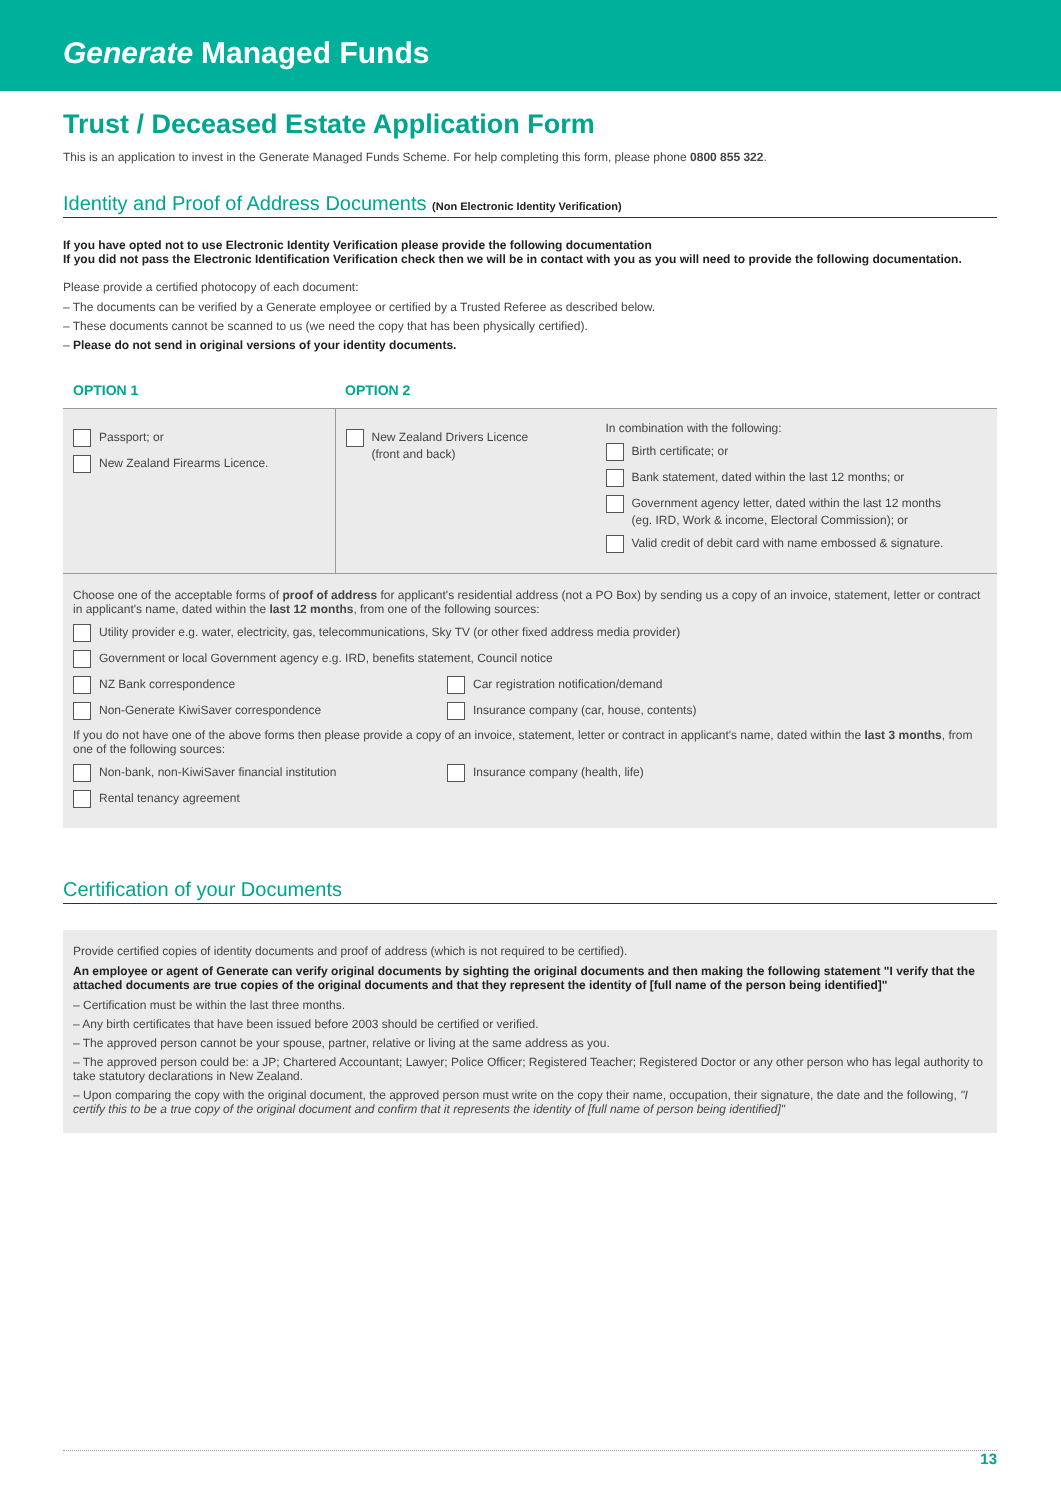Generate Managed Funds
Trust / Deceased Estate Application Form
This is an application to invest in the Generate Managed Funds Scheme. For help completing this form, please phone 0800 855 322.
Identity and Proof of Address Documents (Non Electronic Identity Verification)
If you have opted not to use Electronic Identity Verification please provide the following documentation
If you did not pass the Electronic Identification Verification check then we will be in contact with you as you will need to provide the following documentation.
Please provide a certified photocopy of each document:
– The documents can be verified by a Generate employee or certified by a Trusted Referee as described below.
– These documents cannot be scanned to us (we need the copy that has been physically certified).
– Please do not send in original versions of your identity documents.
| OPTION 1 | OPTION 2 | |
| --- | --- | --- |
| Passport; or New Zealand Firearms Licence. | New Zealand Drivers Licence (front and back) | In combination with the following: Birth certificate; or Bank statement, dated within the last 12 months; or Government agency letter, dated within the last 12 months (eg. IRD, Work & income, Electoral Commission); or Valid credit of debit card with name embossed & signature. |
Choose one of the acceptable forms of proof of address for applicant's residential address (not a PO Box) by sending us a copy of an invoice, statement, letter or contract in applicant's name, dated within the last 12 months, from one of the following sources:
Utility provider e.g. water, electricity, gas, telecommunications, Sky TV (or other fixed address media provider)
Government or local Government agency e.g. IRD, benefits statement, Council notice
NZ Bank correspondence Car registration notification/demand
Non-Generate KiwiSaver correspondence Insurance company (car, house, contents)
If you do not have one of the above forms then please provide a copy of an invoice, statement, letter or contract in applicant's name, dated within the last 3 months, from one of the following sources:
Non-bank, non-KiwiSaver financial institution Insurance company (health, life)
Rental tenancy agreement
Certification of your Documents
Provide certified copies of identity documents and proof of address (which is not required to be certified).
An employee or agent of Generate can verify original documents by sighting the original documents and then making the following statement "I verify that the attached documents are true copies of the original documents and that they represent the identity of [full name of the person being identified]"
– Certification must be within the last three months.
– Any birth certificates that have been issued before 2003 should be certified or verified.
– The approved person cannot be your spouse, partner, relative or living at the same address as you.
– The approved person could be: a JP; Chartered Accountant; Lawyer; Police Officer; Registered Teacher; Registered Doctor or any other person who has legal authority to take statutory declarations in New Zealand.
– Upon comparing the copy with the original document, the approved person must write on the copy their name, occupation, their signature, the date and the following, "I certify this to be a true copy of the original document and confirm that it represents the identity of [full name of person being identified]"
13